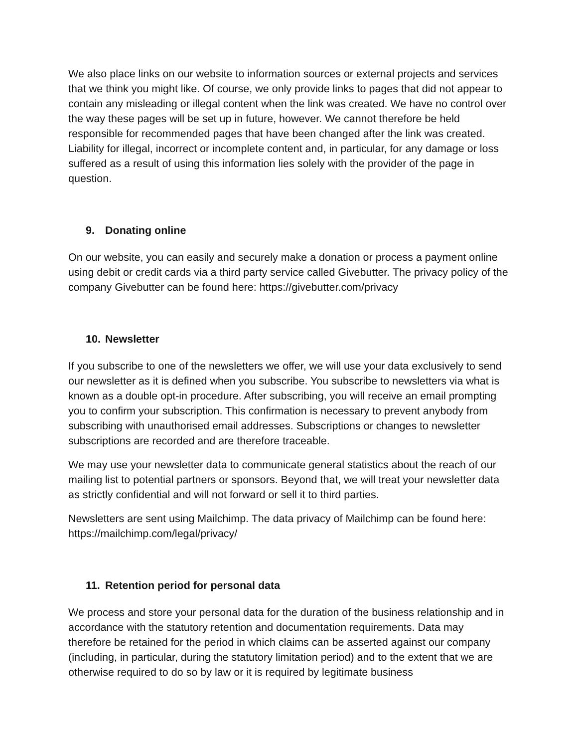We also place links on our website to information sources or external projects and services that we think you might like. Of course, we only provide links to pages that did not appear to contain any misleading or illegal content when the link was created. We have no control over the way these pages will be set up in future, however. We cannot therefore be held responsible for recommended pages that have been changed after the link was created. Liability for illegal, incorrect or incomplete content and, in particular, for any damage or loss suffered as a result of using this information lies solely with the provider of the page in question.
9. Donating online
On our website, you can easily and securely make a donation or process a payment online using debit or credit cards via a third party service called Givebutter. The privacy policy of the company Givebutter can be found here: https://givebutter.com/privacy
10. Newsletter
If you subscribe to one of the newsletters we offer, we will use your data exclusively to send our newsletter as it is defined when you subscribe. You subscribe to newsletters via what is known as a double opt-in procedure. After subscribing, you will receive an email prompting you to confirm your subscription. This confirmation is necessary to prevent anybody from subscribing with unauthorised email addresses. Subscriptions or changes to newsletter subscriptions are recorded and are therefore traceable.
We may use your newsletter data to communicate general statistics about the reach of our mailing list to potential partners or sponsors. Beyond that, we will treat your newsletter data as strictly confidential and will not forward or sell it to third parties.
Newsletters are sent using Mailchimp. The data privacy of Mailchimp can be found here: https://mailchimp.com/legal/privacy/
11. Retention period for personal data
We process and store your personal data for the duration of the business relationship and in accordance with the statutory retention and documentation requirements. Data may therefore be retained for the period in which claims can be asserted against our company (including, in particular, during the statutory limitation period) and to the extent that we are otherwise required to do so by law or it is required by legitimate business